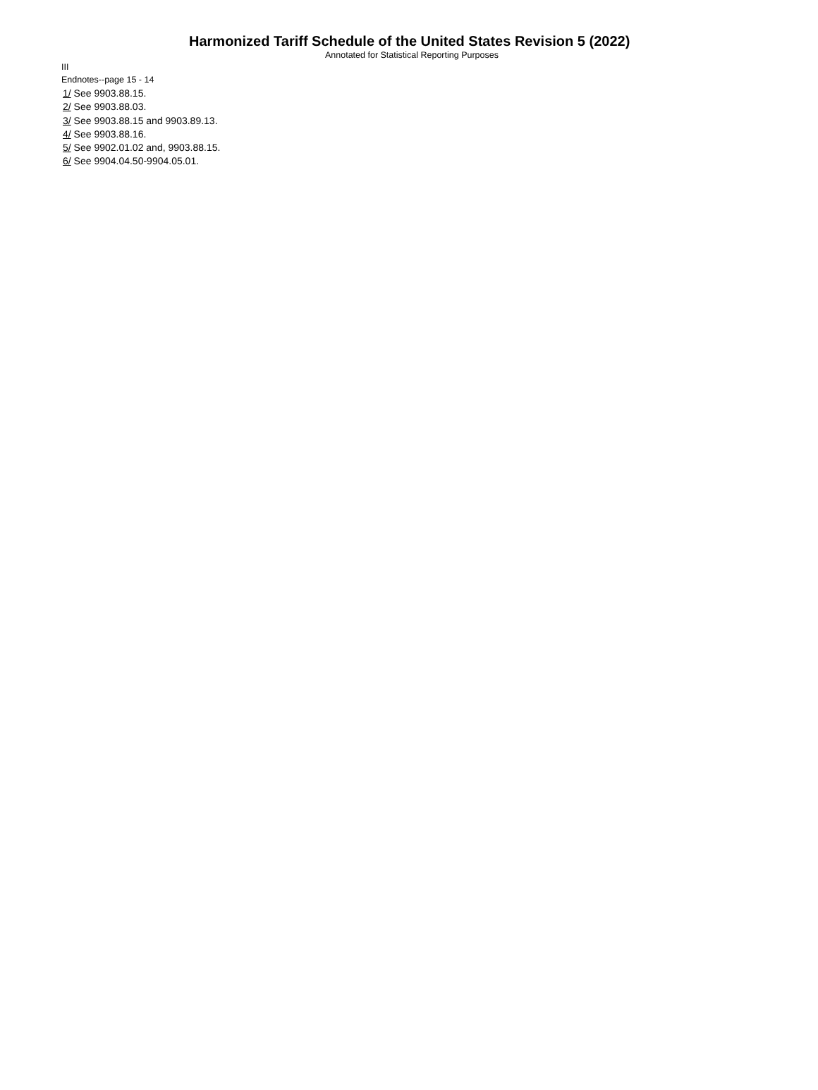Harmonized Tariff Schedule of the United States Revision 5 (2022)
Annotated for Statistical Reporting Purposes
III
Endnotes--page 15 - 14
1/ See 9903.88.15.
2/ See 9903.88.03.
3/ See 9903.88.15 and 9903.89.13.
4/ See 9903.88.16.
5/ See 9902.01.02 and, 9903.88.15.
6/ See 9904.04.50-9904.05.01.